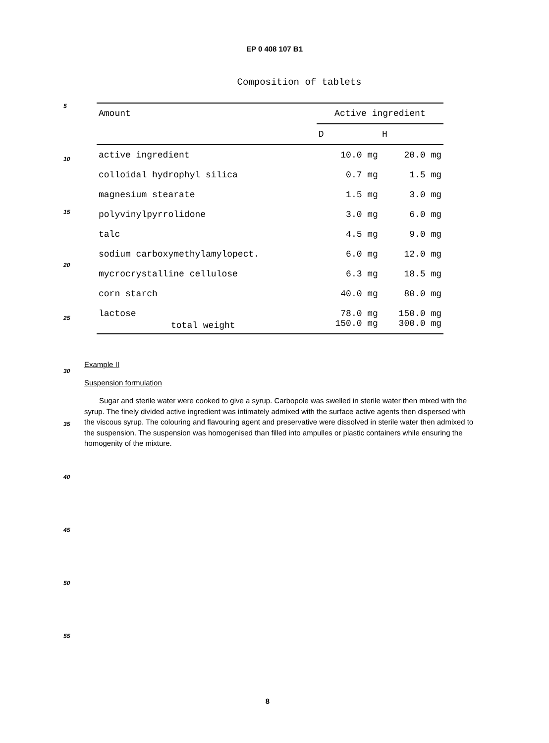EP 0 408 107 B1
Composition of tablets
| Amount | Active ingredient | |
| --- | --- | --- |
| | D | H |
| active ingredient | 10.0 mg | 20.0 mg |
| colloidal hydrophyl silica | 0.7 mg | 1.5 mg |
| magnesium stearate | 1.5 mg | 3.0 mg |
| polyvinylpyrrolidone | 3.0 mg | 6.0 mg |
| talc | 4.5 mg | 9.0 mg |
| sodium carboxymethylamylopect. | 6.0 mg | 12.0 mg |
| mycrocrystalline cellulose | 6.3 mg | 18.5 mg |
| corn starch | 40.0 mg | 80.0 mg |
| lactose | 78.0 mg | 150.0 mg |
| total weight | 150.0 mg | 300.0 mg |
Example II
Suspension formulation
Sugar and sterile water were cooked to give a syrup. Carbopole was swelled in sterile water then mixed with the syrup. The finely divided active ingredient was intimately admixed with the surface active agents then dispersed with the viscous syrup. The colouring and flavouring agent and preservative were dissolved in sterile water then admixed to the suspension. The suspension was homogenised than filled into ampulles or plastic containers while ensuring the homogenity of the mixture.
5
10
15
20
25
30
35
40
45
50
55
8